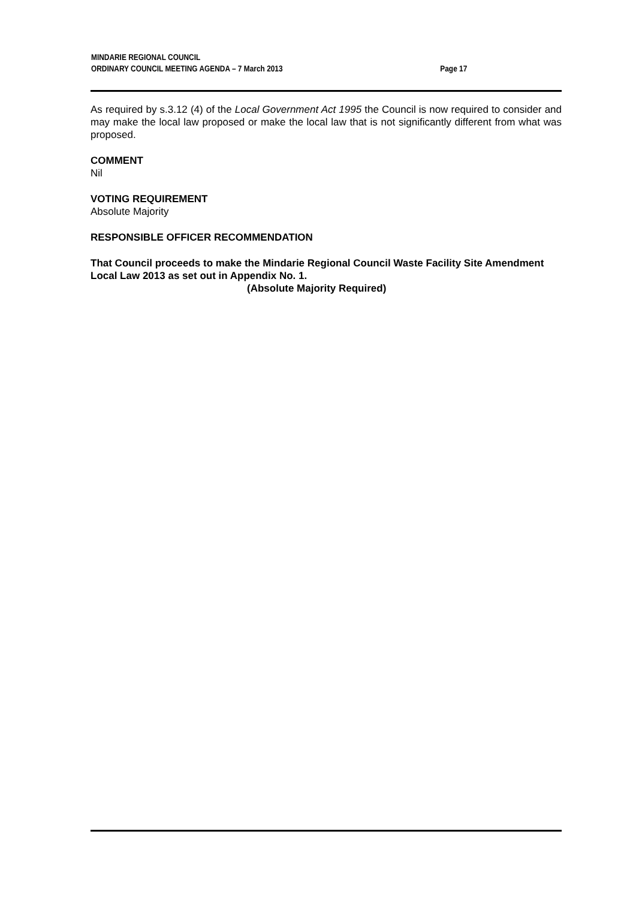MINDARIE REGIONAL COUNCIL
ORDINARY COUNCIL MEETING AGENDA – 7 March 2013 Page 17
As required by s.3.12 (4) of the Local Government Act 1995 the Council is now required to consider and may make the local law proposed or make the local law that is not significantly different from what was proposed.
COMMENT
Nil
VOTING REQUIREMENT
Absolute Majority
RESPONSIBLE OFFICER RECOMMENDATION
That Council proceeds to make the Mindarie Regional Council Waste Facility Site Amendment Local Law 2013 as set out in Appendix No. 1.
(Absolute Majority Required)